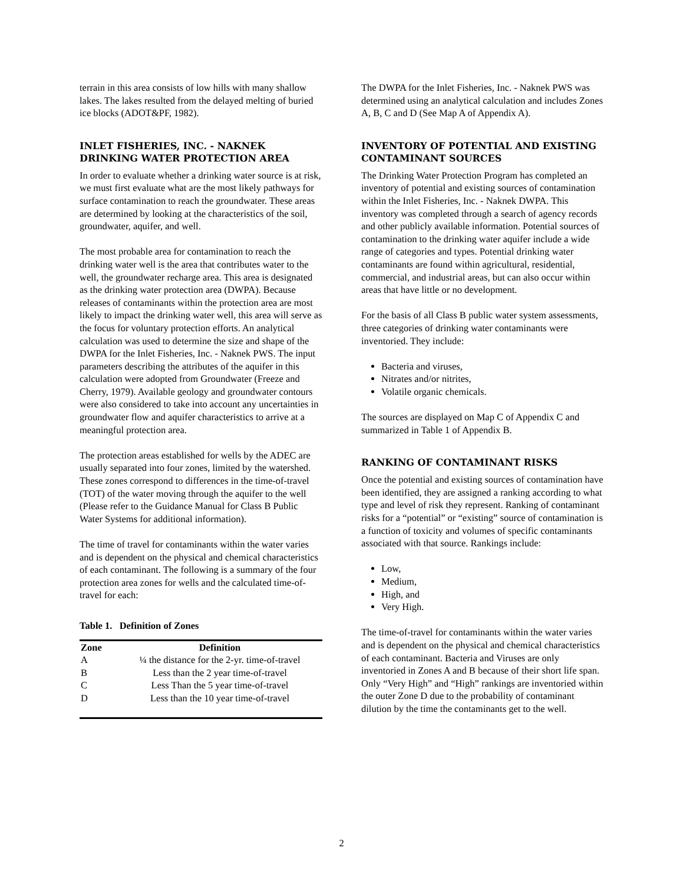terrain in this area consists of low hills with many shallow lakes. The lakes resulted from the delayed melting of buried ice blocks (ADOT&PF, 1982).
INLET FISHERIES, INC. - NAKNEK DRINKING WATER PROTECTION AREA
In order to evaluate whether a drinking water source is at risk, we must first evaluate what are the most likely pathways for surface contamination to reach the groundwater. These areas are determined by looking at the characteristics of the soil, groundwater, aquifer, and well.
The most probable area for contamination to reach the drinking water well is the area that contributes water to the well, the groundwater recharge area. This area is designated as the drinking water protection area (DWPA). Because releases of contaminants within the protection area are most likely to impact the drinking water well, this area will serve as the focus for voluntary protection efforts. An analytical calculation was used to determine the size and shape of the DWPA for the Inlet Fisheries, Inc. - Naknek PWS. The input parameters describing the attributes of the aquifer in this calculation were adopted from Groundwater (Freeze and Cherry, 1979). Available geology and groundwater contours were also considered to take into account any uncertainties in groundwater flow and aquifer characteristics to arrive at a meaningful protection area.
The protection areas established for wells by the ADEC are usually separated into four zones, limited by the watershed. These zones correspond to differences in the time-of-travel (TOT) of the water moving through the aquifer to the well (Please refer to the Guidance Manual for Class B Public Water Systems for additional information).
The time of travel for contaminants within the water varies and is dependent on the physical and chemical characteristics of each contaminant. The following is a summary of the four protection area zones for wells and the calculated time-of-travel for each:
Table 1. Definition of Zones
| Zone | Definition |
| --- | --- |
| A | ¼ the distance for the 2-yr. time-of-travel |
| B | Less than the 2 year time-of-travel |
| C | Less Than the 5 year time-of-travel |
| D | Less than the 10 year time-of-travel |
The DWPA for the Inlet Fisheries, Inc. - Naknek PWS was determined using an analytical calculation and includes Zones A, B, C and D (See Map A of Appendix A).
INVENTORY OF POTENTIAL AND EXISTING CONTAMINANT SOURCES
The Drinking Water Protection Program has completed an inventory of potential and existing sources of contamination within the Inlet Fisheries, Inc. - Naknek DWPA. This inventory was completed through a search of agency records and other publicly available information. Potential sources of contamination to the drinking water aquifer include a wide range of categories and types. Potential drinking water contaminants are found within agricultural, residential, commercial, and industrial areas, but can also occur within areas that have little or no development.
For the basis of all Class B public water system assessments, three categories of drinking water contaminants were inventoried. They include:
Bacteria and viruses,
Nitrates and/or nitrites,
Volatile organic chemicals.
The sources are displayed on Map C of Appendix C and summarized in Table 1 of Appendix B.
RANKING OF CONTAMINANT RISKS
Once the potential and existing sources of contamination have been identified, they are assigned a ranking according to what type and level of risk they represent. Ranking of contaminant risks for a “potential” or “existing” source of contamination is a function of toxicity and volumes of specific contaminants associated with that source. Rankings include:
Low,
Medium,
High, and
Very High.
The time-of-travel for contaminants within the water varies and is dependent on the physical and chemical characteristics of each contaminant. Bacteria and Viruses are only inventoried in Zones A and B because of their short life span. Only “Very High” and “High” rankings are inventoried within the outer Zone D due to the probability of contaminant dilution by the time the contaminants get to the well.
2